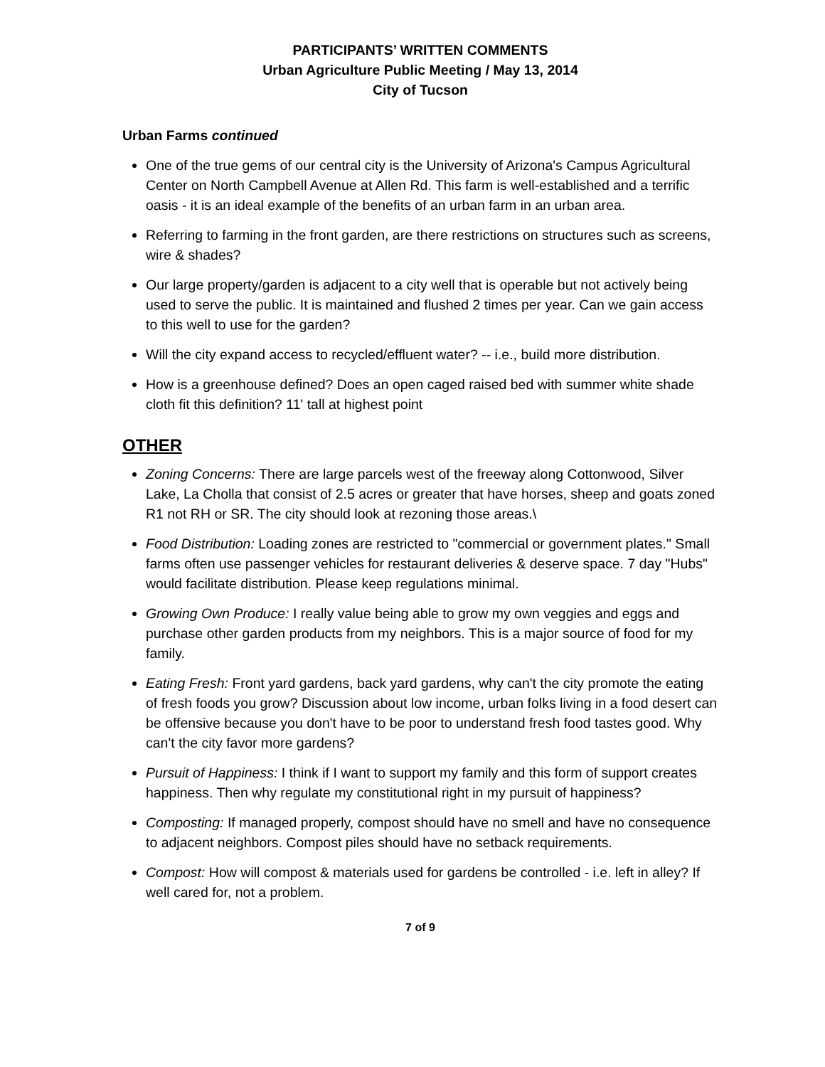PARTICIPANTS’ WRITTEN COMMENTS
Urban Agriculture Public Meeting / May 13, 2014
City of Tucson
Urban Farms continued
One of the true gems of our central city is the University of Arizona's Campus Agricultural Center on North Campbell Avenue at Allen Rd. This farm is well-established and a terrific oasis - it is an ideal example of the benefits of an urban farm in an urban area.
Referring to farming in the front garden, are there restrictions on structures such as screens, wire & shades?
Our large property/garden is adjacent to a city well that is operable but not actively being used to serve the public. It is maintained and flushed 2 times per year. Can we gain access to this well to use for the garden?
Will the city expand access to recycled/effluent water? -- i.e., build more distribution.
How is a greenhouse defined? Does an open caged raised bed with summer white shade cloth fit this definition? 11' tall at highest point
OTHER
Zoning Concerns: There are large parcels west of the freeway along Cottonwood, Silver Lake, La Cholla that consist of 2.5 acres or greater that have horses, sheep and goats zoned R1 not RH or SR. The city should look at rezoning those areas.\
Food Distribution: Loading zones are restricted to "commercial or government plates." Small farms often use passenger vehicles for restaurant deliveries & deserve space. 7 day "Hubs" would facilitate distribution. Please keep regulations minimal.
Growing Own Produce: I really value being able to grow my own veggies and eggs and purchase other garden products from my neighbors. This is a major source of food for my family.
Eating Fresh: Front yard gardens, back yard gardens, why can't the city promote the eating of fresh foods you grow? Discussion about low income, urban folks living in a food desert can be offensive because you don't have to be poor to understand fresh food tastes good. Why can't the city favor more gardens?
Pursuit of Happiness: I think if I want to support my family and this form of support creates happiness. Then why regulate my constitutional right in my pursuit of happiness?
Composting: If managed properly, compost should have no smell and have no consequence to adjacent neighbors. Compost piles should have no setback requirements.
Compost: How will compost & materials used for gardens be controlled - i.e. left in alley? If well cared for, not a problem.
7 of 9